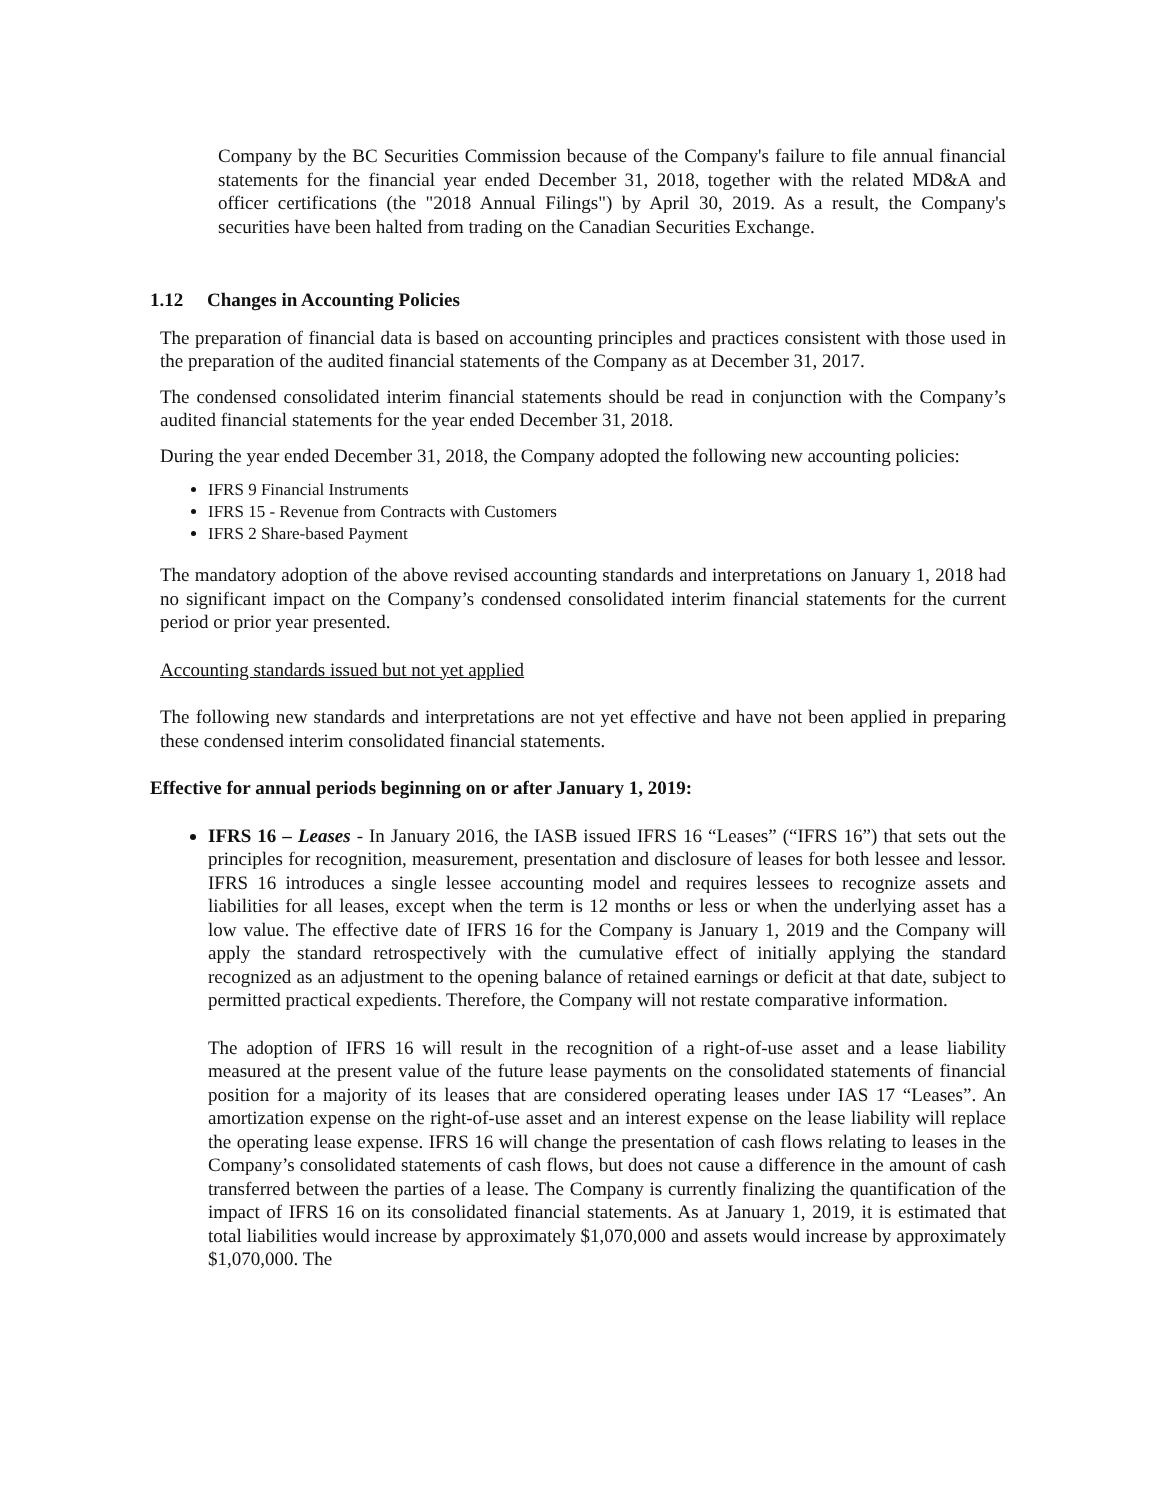Company by the BC Securities Commission because of the Company's failure to file annual financial statements for the financial year ended December 31, 2018, together with the related MD&A and officer certifications (the "2018 Annual Filings") by April 30, 2019. As a result, the Company's securities have been halted from trading on the Canadian Securities Exchange.
1.12 Changes in Accounting Policies
The preparation of financial data is based on accounting principles and practices consistent with those used in the preparation of the audited financial statements of the Company as at December 31, 2017.
The condensed consolidated interim financial statements should be read in conjunction with the Company’s audited financial statements for the year ended December 31, 2018.
During the year ended December 31, 2018, the Company adopted the following new accounting policies:
IFRS 9 Financial Instruments
IFRS 15 - Revenue from Contracts with Customers
IFRS 2 Share-based Payment
The mandatory adoption of the above revised accounting standards and interpretations on January 1, 2018 had no significant impact on the Company’s condensed consolidated interim financial statements for the current period or prior year presented.
Accounting standards issued but not yet applied
The following new standards and interpretations are not yet effective and have not been applied in preparing these condensed interim consolidated financial statements.
Effective for annual periods beginning on or after January 1, 2019:
IFRS 16 – Leases - In January 2016, the IASB issued IFRS 16 “Leases” (“IFRS 16”) that sets out the principles for recognition, measurement, presentation and disclosure of leases for both lessee and lessor. IFRS 16 introduces a single lessee accounting model and requires lessees to recognize assets and liabilities for all leases, except when the term is 12 months or less or when the underlying asset has a low value. The effective date of IFRS 16 for the Company is January 1, 2019 and the Company will apply the standard retrospectively with the cumulative effect of initially applying the standard recognized as an adjustment to the opening balance of retained earnings or deficit at that date, subject to permitted practical expedients. Therefore, the Company will not restate comparative information.
The adoption of IFRS 16 will result in the recognition of a right-of-use asset and a lease liability measured at the present value of the future lease payments on the consolidated statements of financial position for a majority of its leases that are considered operating leases under IAS 17 “Leases”. An amortization expense on the right-of-use asset and an interest expense on the lease liability will replace the operating lease expense. IFRS 16 will change the presentation of cash flows relating to leases in the Company’s consolidated statements of cash flows, but does not cause a difference in the amount of cash transferred between the parties of a lease. The Company is currently finalizing the quantification of the impact of IFRS 16 on its consolidated financial statements. As at January 1, 2019, it is estimated that total liabilities would increase by approximately $1,070,000 and assets would increase by approximately $1,070,000. The